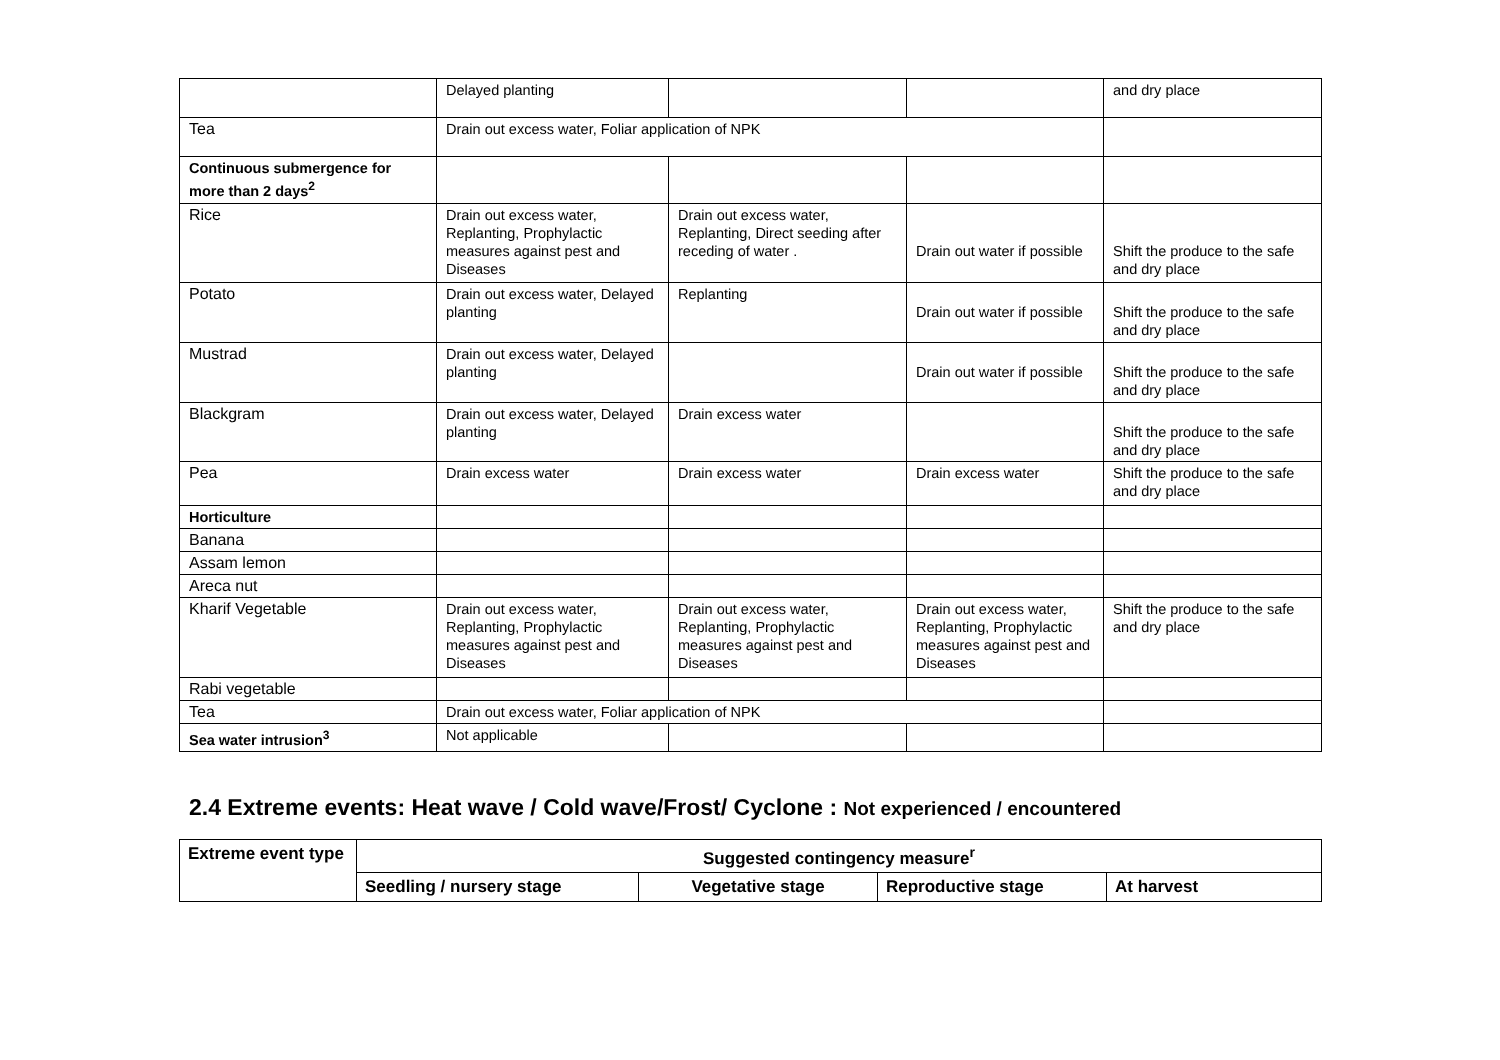| | Delayed planting | | | and dry place |
| Tea | Drain out excess water, Foliar application of NPK | | | |
| Continuous submergence for more than 2 days<sup>2</sup> | | | | |
| Rice | Drain out excess water, Replanting, Prophylactic measures against pest and Diseases | Drain out excess water, Replanting, Direct seeding after receding of water . | Drain out water if possible | Shift the produce to the safe and dry place |
| Potato | Drain out excess water, Delayed planting | Replanting | Drain out water if possible | Shift the produce to the safe and dry place |
| Mustrad | Drain out excess water, Delayed planting | | Drain out water if possible | Shift the produce to the safe and dry place |
| Blackgram | Drain out excess water, Delayed planting | Drain excess water | | Shift the produce to the safe and dry place |
| Pea | Drain excess water | Drain excess water | Drain excess water | Shift the produce to the safe and dry place |
| Horticulture | | | | |
| Banana | | | | |
| Assam lemon | | | | |
| Areca nut | | | | |
| Kharif Vegetable | Drain out excess water, Replanting, Prophylactic measures against pest and Diseases | Drain out excess water, Replanting, Prophylactic measures against pest and Diseases | Drain out excess water, Replanting, Prophylactic measures against pest and Diseases | Shift the produce to the safe and dry place |
| Rabi vegetable | | | | |
| Tea | Drain out excess water, Foliar application of NPK | | | |
| Sea water intrusion<sup>3</sup> | Not applicable | | | |
2.4 Extreme events: Heat wave / Cold wave/Frost/ Cyclone : Not experienced / encountered
| Extreme event type | Suggested contingency measure<sup>r</sup> | | | |
| | Seedling / nursery stage | Vegetative stage | Reproductive stage | At harvest |